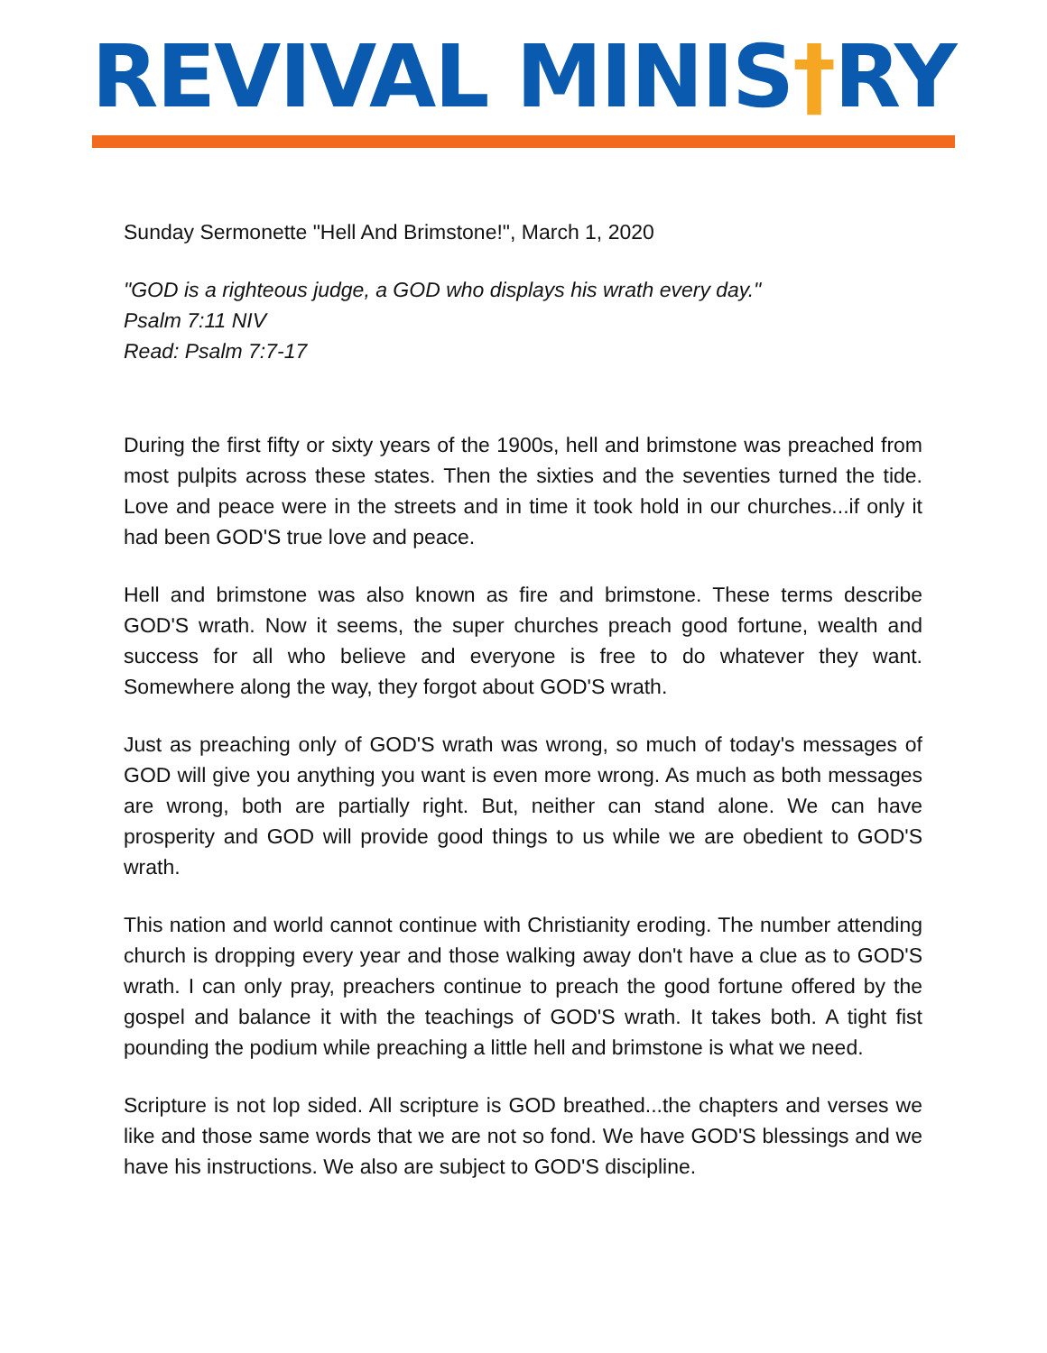REVIVAL MINIS†RY
Sunday Sermonette "Hell And Brimstone!", March 1, 2020
"GOD is a righteous judge, a GOD who displays his wrath every day."
Psalm 7:11 NIV
Read: Psalm 7:7-17
During the first fifty or sixty years of the 1900s, hell and brimstone was preached from most pulpits across these states. Then the sixties and the seventies turned the tide. Love and peace were in the streets and in time it took hold in our churches...if only it had been GOD'S true love and peace.
Hell and brimstone was also known as fire and brimstone. These terms describe GOD'S wrath. Now it seems, the super churches preach good fortune, wealth and success for all who believe and everyone is free to do whatever they want. Somewhere along the way, they forgot about GOD'S wrath.
Just as preaching only of GOD'S wrath was wrong, so much of today's messages of GOD will give you anything you want is even more wrong. As much as both messages are wrong, both are partially right. But, neither can stand alone. We can have prosperity and GOD will provide good things to us while we are obedient to GOD'S wrath.
This nation and world cannot continue with Christianity eroding. The number attending church is dropping every year and those walking away don't have a clue as to GOD'S wrath. I can only pray, preachers continue to preach the good fortune offered by the gospel and balance it with the teachings of GOD'S wrath. It takes both. A tight fist pounding the podium while preaching a little hell and brimstone is what we need.
Scripture is not lop sided. All scripture is GOD breathed...the chapters and verses we like and those same words that we are not so fond. We have GOD'S blessings and we have his instructions. We also are subject to GOD'S discipline.